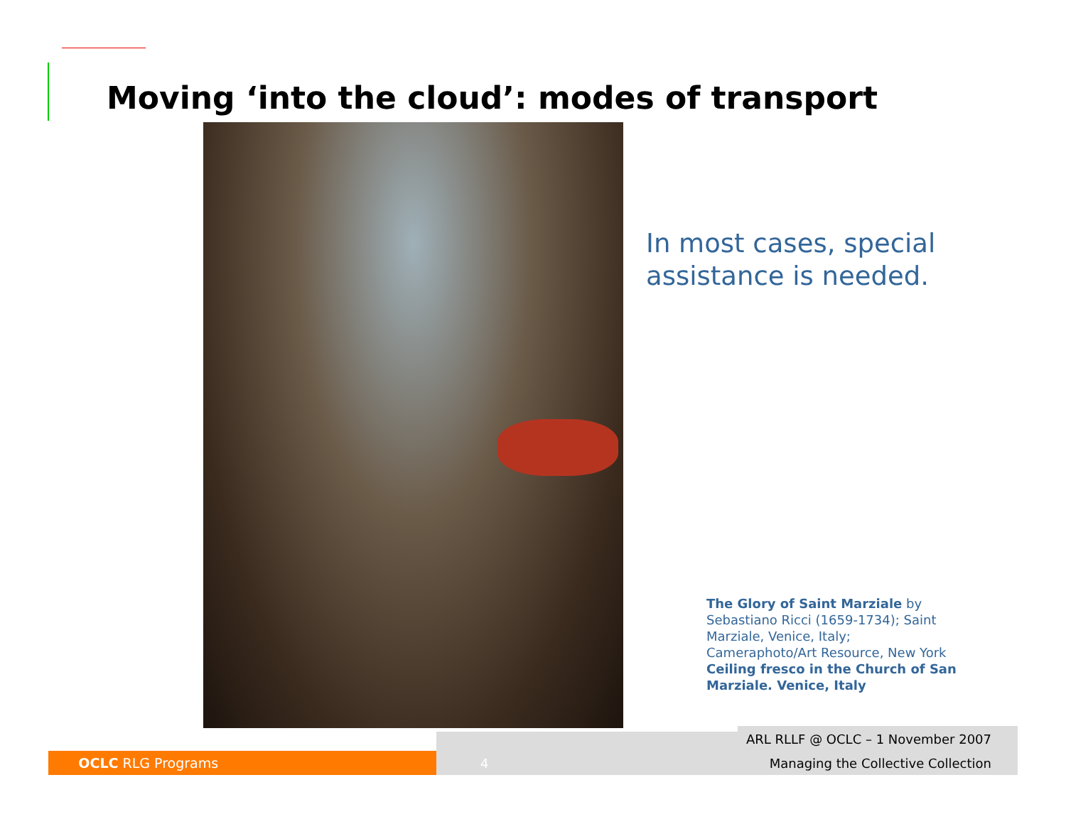Moving ‘into the cloud’: modes of transport
In most cases, special assistance is needed.
The Glory of Saint Marziale by Sebastiano Ricci (1659-1734); Saint Marziale, Venice, Italy; Cameraphoto/Art Resource, New York
Ceiling fresco in the Church of San Marziale. Venice, Italy
OCLC RLG Programs 4
ARL RLLF @ OCLC – 1 November 2007
Managing the Collective Collection